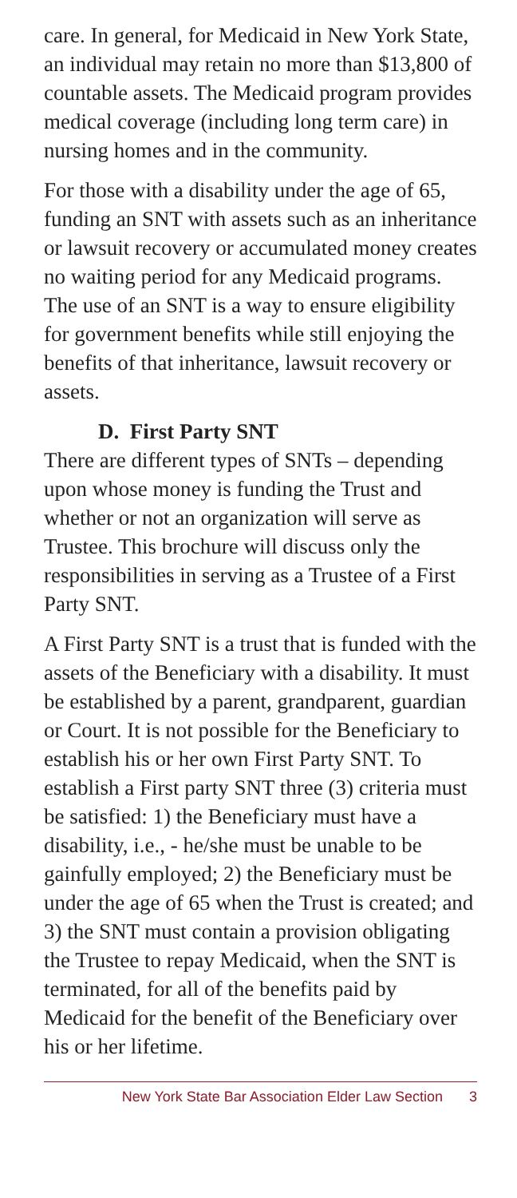care. In general, for Medicaid in New York State, an individual may retain no more than $13,800 of countable assets. The Medicaid program provides medical coverage (including long term care) in nursing homes and in the community.
For those with a disability under the age of 65, funding an SNT with assets such as an inheritance or lawsuit recovery or accumulated money creates no waiting period for any Medicaid programs. The use of an SNT is a way to ensure eligibility for government benefits while still enjoying the benefits of that inheritance, lawsuit recovery or assets.
D. First Party SNT
There are different types of SNTs – depending upon whose money is funding the Trust and whether or not an organization will serve as Trustee. This brochure will discuss only the responsibilities in serving as a Trustee of a First Party SNT.
A First Party SNT is a trust that is funded with the assets of the Beneficiary with a disability. It must be established by a parent, grandparent, guardian or Court. It is not possible for the Beneficiary to establish his or her own First Party SNT. To establish a First party SNT three (3) criteria must be satisfied: 1) the Beneficiary must have a disability, i.e., - he/she must be unable to be gainfully employed; 2) the Beneficiary must be under the age of 65 when the Trust is created; and 3) the SNT must contain a provision obligating the Trustee to repay Medicaid, when the SNT is terminated, for all of the benefits paid by Medicaid for the benefit of the Beneficiary over his or her lifetime.
New York State Bar Association Elder Law Section 3